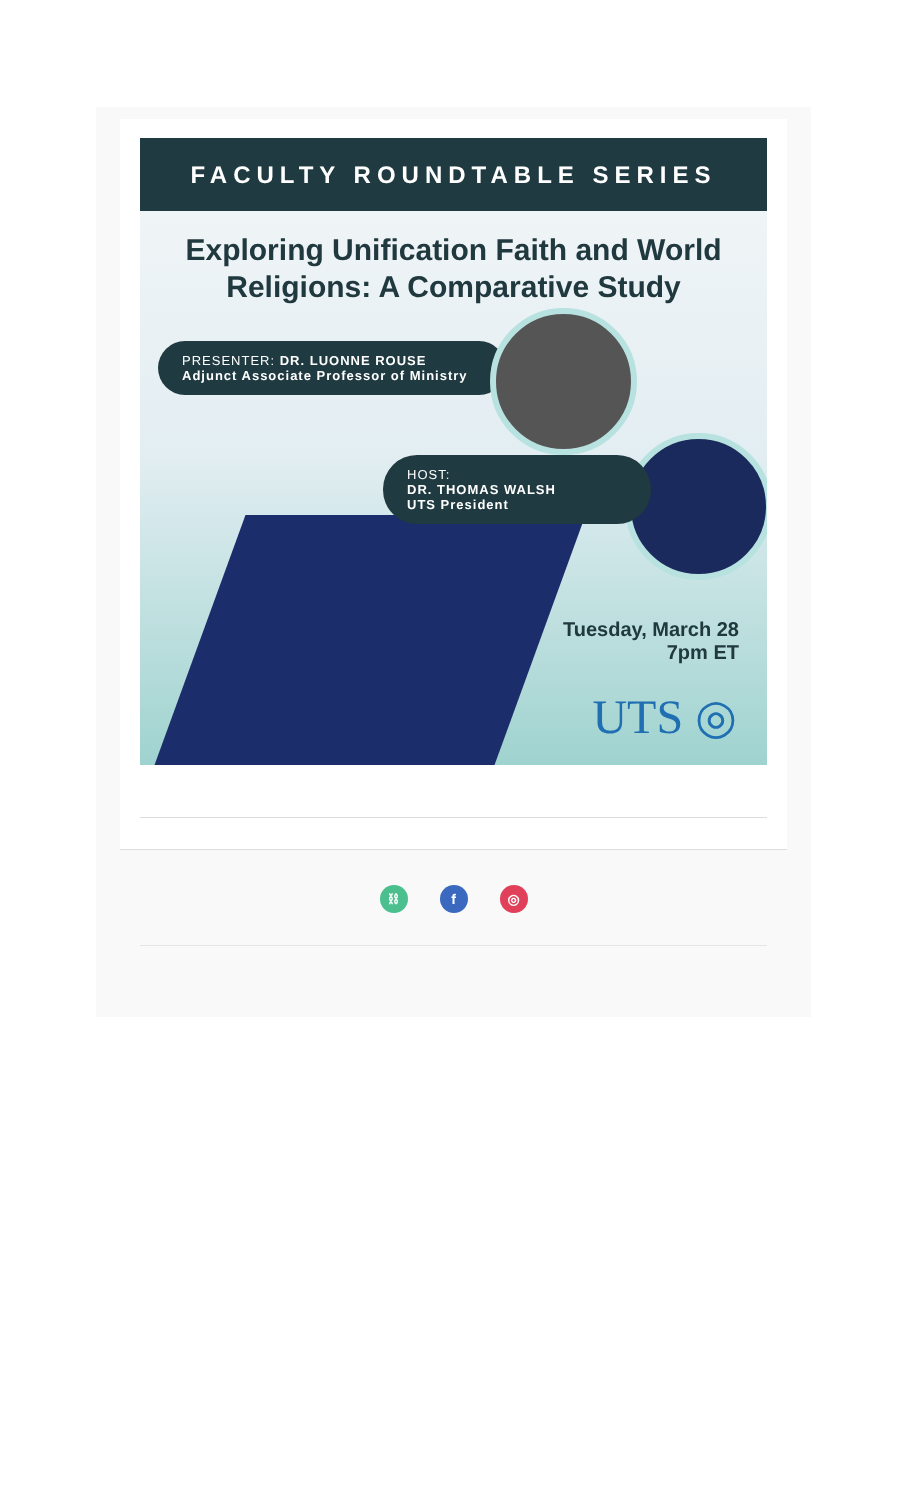FACULTY ROUNDTABLE SERIES
Exploring Unification Faith and World Religions: A Comparative Study
PRESENTER: DR. LUONNE ROUSE
Adjunct Associate Professor of Ministry
HOST:
DR. THOMAS WALSH
UTS President
Tuesday, March 28
7pm ET
UTS ◎
⛓ f ◎